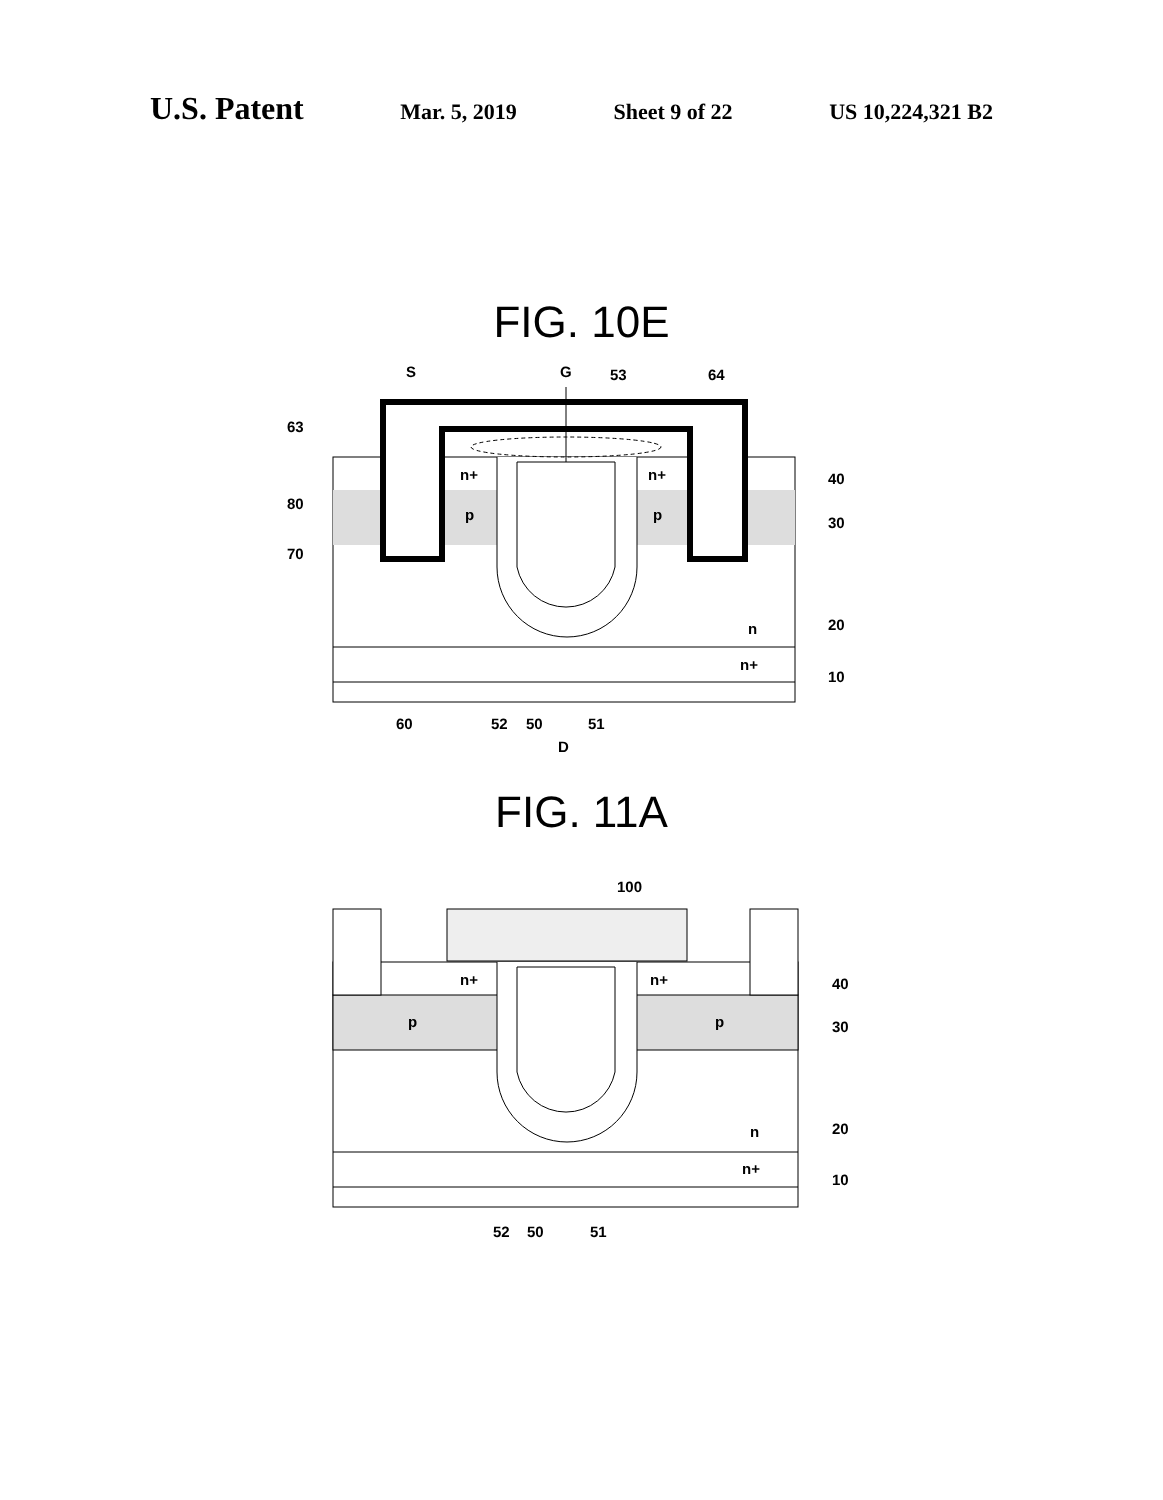U.S. Patent Mar. 5, 2019 Sheet 9 of 22 US 10,224,321 B2
FIG. 10E
S
G
53
64
63
80
70
n+
n+
p
p
n
n+
40
30
20
10
60
52
50
51
D
FIG. 11A
100
n+
n+
p
p
n
n+
40
30
20
10
52
50
51